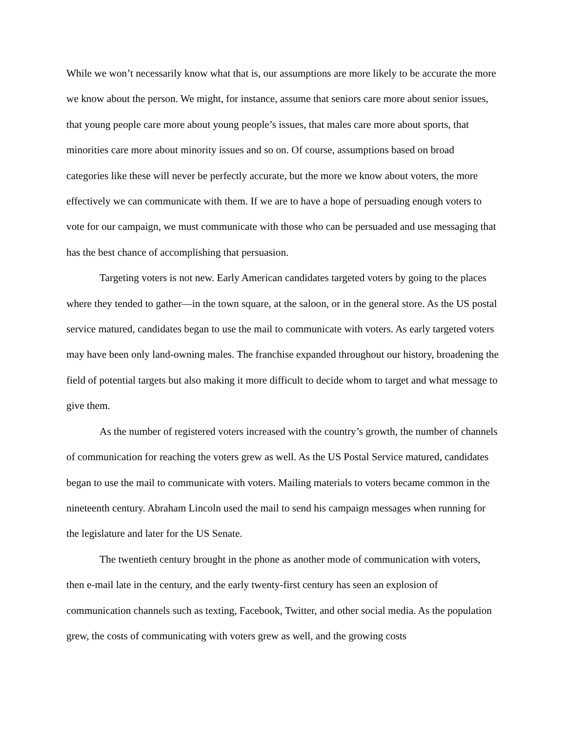While we won’t necessarily know what that is, our assumptions are more likely to be accurate the more we know about the person. We might, for instance, assume that seniors care more about senior issues, that young people care more about young people’s issues, that males care more about sports, that minorities care more about minority issues and so on. Of course, assumptions based on broad categories like these will never be perfectly accurate, but the more we know about voters, the more effectively we can communicate with them. If we are to have a hope of persuading enough voters to vote for our campaign, we must communicate with those who can be persuaded and use messaging that has the best chance of accomplishing that persuasion.
Targeting voters is not new. Early American candidates targeted voters by going to the places where they tended to gather—in the town square, at the saloon, or in the general store. As the US postal service matured, candidates began to use the mail to communicate with voters. As early targeted voters may have been only land-owning males. The franchise expanded throughout our history, broadening the field of potential targets but also making it more difficult to decide whom to target and what message to give them.
As the number of registered voters increased with the country’s growth, the number of channels of communication for reaching the voters grew as well. As the US Postal Service matured, candidates began to use the mail to communicate with voters. Mailing materials to voters became common in the nineteenth century. Abraham Lincoln used the mail to send his campaign messages when running for the legislature and later for the US Senate.
The twentieth century brought in the phone as another mode of communication with voters, then e-mail late in the century, and the early twenty-first century has seen an explosion of communication channels such as texting, Facebook, Twitter, and other social media. As the population grew, the costs of communicating with voters grew as well, and the growing costs